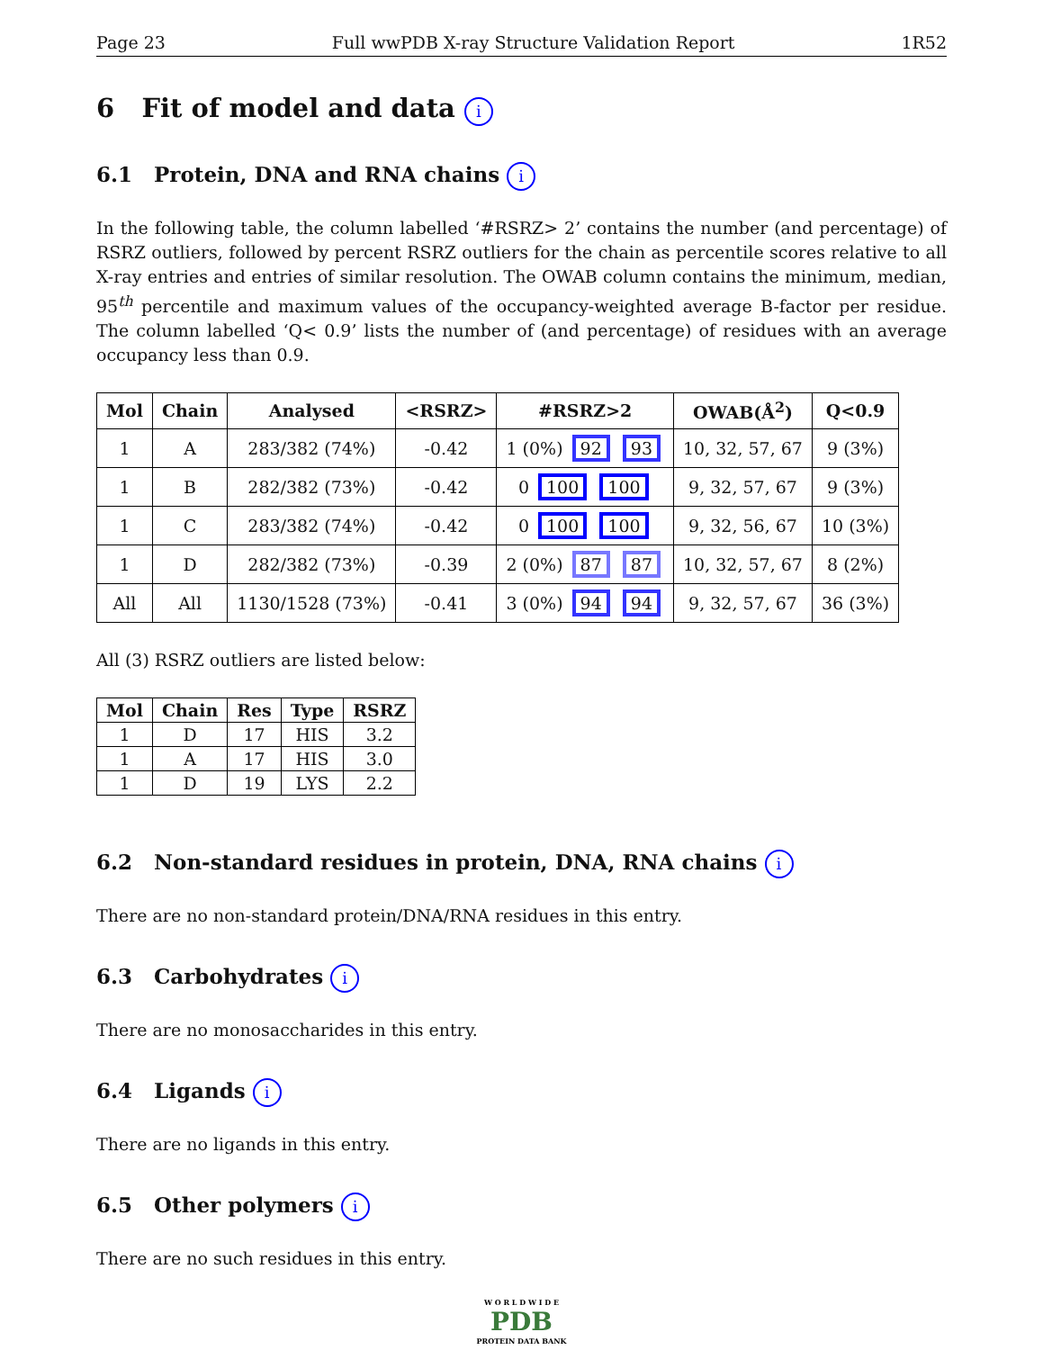Page 23 Full wwPDB X-ray Structure Validation Report 1R52
6 Fit of model and data i
6.1 Protein, DNA and RNA chains i
In the following table, the column labelled ‘#RSRZ> 2’ contains the number (and percentage) of RSRZ outliers, followed by percent RSRZ outliers for the chain as percentile scores relative to all X-ray entries and entries of similar resolution. The OWAB column contains the minimum, median, 95<sup>th</sup> percentile and maximum values of the occupancy-weighted average B-factor per residue. The column labelled ‘Q< 0.9’ lists the number of (and percentage) of residues with an average occupancy less than 0.9.
| Mol | Chain | Analysed | <RSRZ> | #RSRZ>2 | OWAB(Å<sup>2</sup>) | Q<0.9 |
| --- | --- | --- | --- | --- | --- | --- |
| 1 | A | 283/382 (74%) | -0.42 | 1 (0%) 92 93 | 10, 32, 57, 67 | 9 (3%) |
| 1 | B | 282/382 (73%) | -0.42 | 0 100 100 | 9, 32, 57, 67 | 9 (3%) |
| 1 | C | 283/382 (74%) | -0.42 | 0 100 100 | 9, 32, 56, 67 | 10 (3%) |
| 1 | D | 282/382 (73%) | -0.39 | 2 (0%) 87 87 | 10, 32, 57, 67 | 8 (2%) |
| All | All | 1130/1528 (73%) | -0.41 | 3 (0%) 94 94 | 9, 32, 57, 67 | 36 (3%) |
All (3) RSRZ outliers are listed below:
| Mol | Chain | Res | Type | RSRZ |
| --- | --- | --- | --- | --- |
| 1 | D | 17 | HIS | 3.2 |
| 1 | A | 17 | HIS | 3.0 |
| 1 | D | 19 | LYS | 2.2 |
6.2 Non-standard residues in protein, DNA, RNA chains i
There are no non-standard protein/DNA/RNA residues in this entry.
6.3 Carbohydrates i
There are no monosaccharides in this entry.
6.4 Ligands i
There are no ligands in this entry.
6.5 Other polymers i
There are no such residues in this entry.
W O R L D W I D E
PDB
PROTEIN DATA BANK